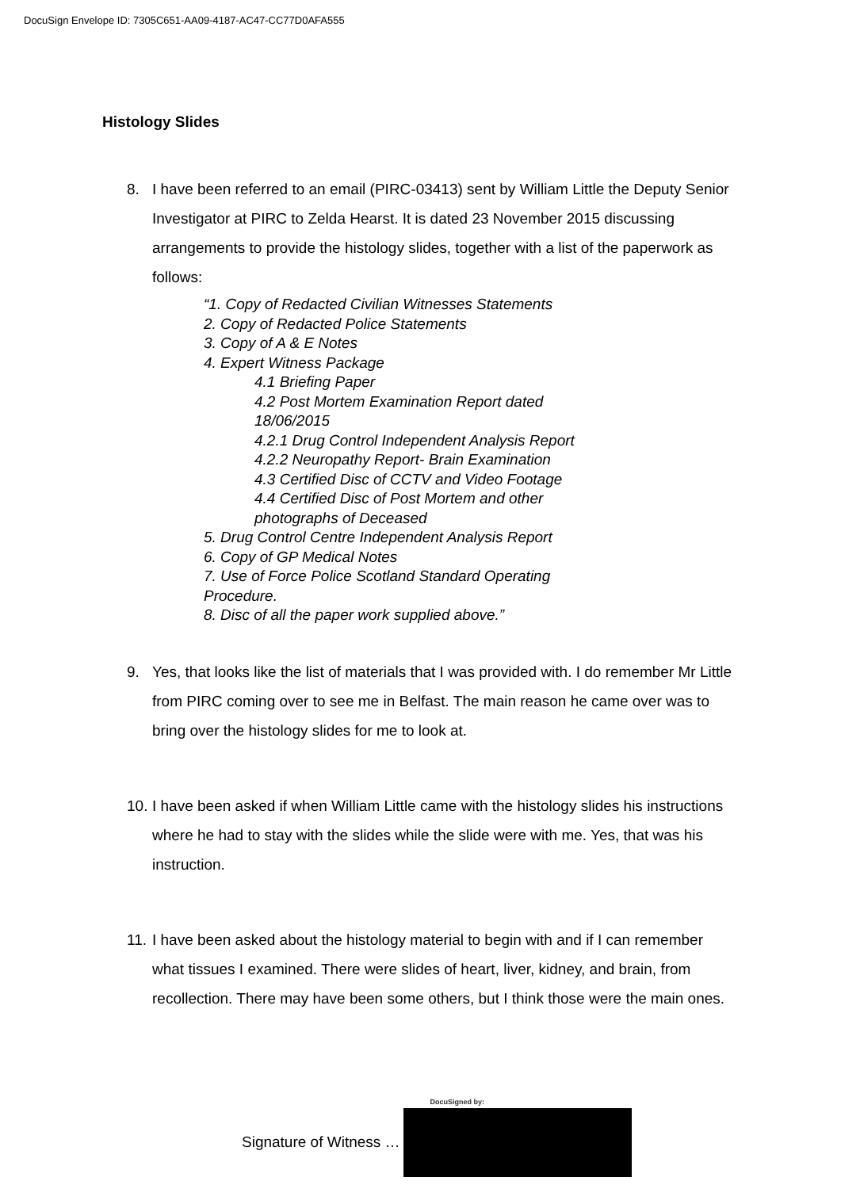DocuSign Envelope ID: 7305C651-AA09-4187-AC47-CC77D0AFA555
Histology Slides
8. I have been referred to an email (PIRC-03413) sent by William Little the Deputy Senior Investigator at PIRC to Zelda Hearst. It is dated 23 November 2015 discussing arrangements to provide the histology slides, together with a list of the paperwork as follows:
“1. Copy of Redacted Civilian Witnesses Statements
2. Copy of Redacted Police Statements
3. Copy of A & E Notes
4. Expert Witness Package
4.1 Briefing Paper
4.2 Post Mortem Examination Report dated
18/06/2015
4.2.1 Drug Control Independent Analysis Report
4.2.2 Neuropathy Report- Brain Examination
4.3 Certified Disc of CCTV and Video Footage
4.4 Certified Disc of Post Mortem and other
photographs of Deceased
5. Drug Control Centre Independent Analysis Report
6. Copy of GP Medical Notes
7. Use of Force Police Scotland Standard Operating
Procedure.
8. Disc of all the paper work supplied above.”
9. Yes, that looks like the list of materials that I was provided with. I do remember Mr Little from PIRC coming over to see me in Belfast. The main reason he came over was to bring over the histology slides for me to look at.
10.
I have been asked if when William Little came with the histology slides his instructions where he had to stay with the slides while the slide were with me. Yes, that was his instruction.
11.
I have been asked about the histology material to begin with and if I can remember what tissues I examined. There were slides of heart, liver, kidney, and brain, from recollection. There may have been some others, but I think those were the main ones.
Signature of Witness …
DocuSigned by: